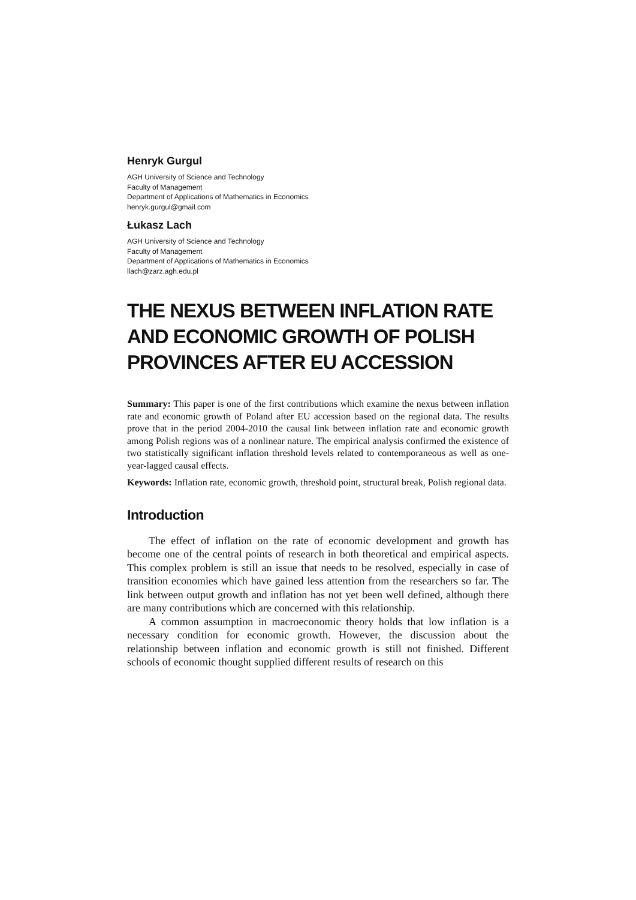Henryk Gurgul
AGH University of Science and Technology
Faculty of Management
Department of Applications of Mathematics in Economics
henryk.gurgul@gmail.com
Łukasz Lach
AGH University of Science and Technology
Faculty of Management
Department of Applications of Mathematics in Economics
llach@zarz.agh.edu.pl
THE NEXUS BETWEEN INFLATION RATE AND ECONOMIC GROWTH OF POLISH PROVINCES AFTER EU ACCESSION
Summary: This paper is one of the first contributions which examine the nexus between inflation rate and economic growth of Poland after EU accession based on the regional data. The results prove that in the period 2004-2010 the causal link between inflation rate and economic growth among Polish regions was of a nonlinear nature. The empirical analysis confirmed the existence of two statistically significant inflation threshold levels related to contemporaneous as well as one-year-lagged causal effects.
Keywords: Inflation rate, economic growth, threshold point, structural break, Polish regional data.
Introduction
The effect of inflation on the rate of economic development and growth has become one of the central points of research in both theoretical and empirical aspects. This complex problem is still an issue that needs to be resolved, especially in case of transition economies which have gained less attention from the researchers so far. The link between output growth and inflation has not yet been well defined, although there are many contributions which are concerned with this relationship.
A common assumption in macroeconomic theory holds that low inflation is a necessary condition for economic growth. However, the discussion about the relationship between inflation and economic growth is still not finished. Different schools of economic thought supplied different results of research on this